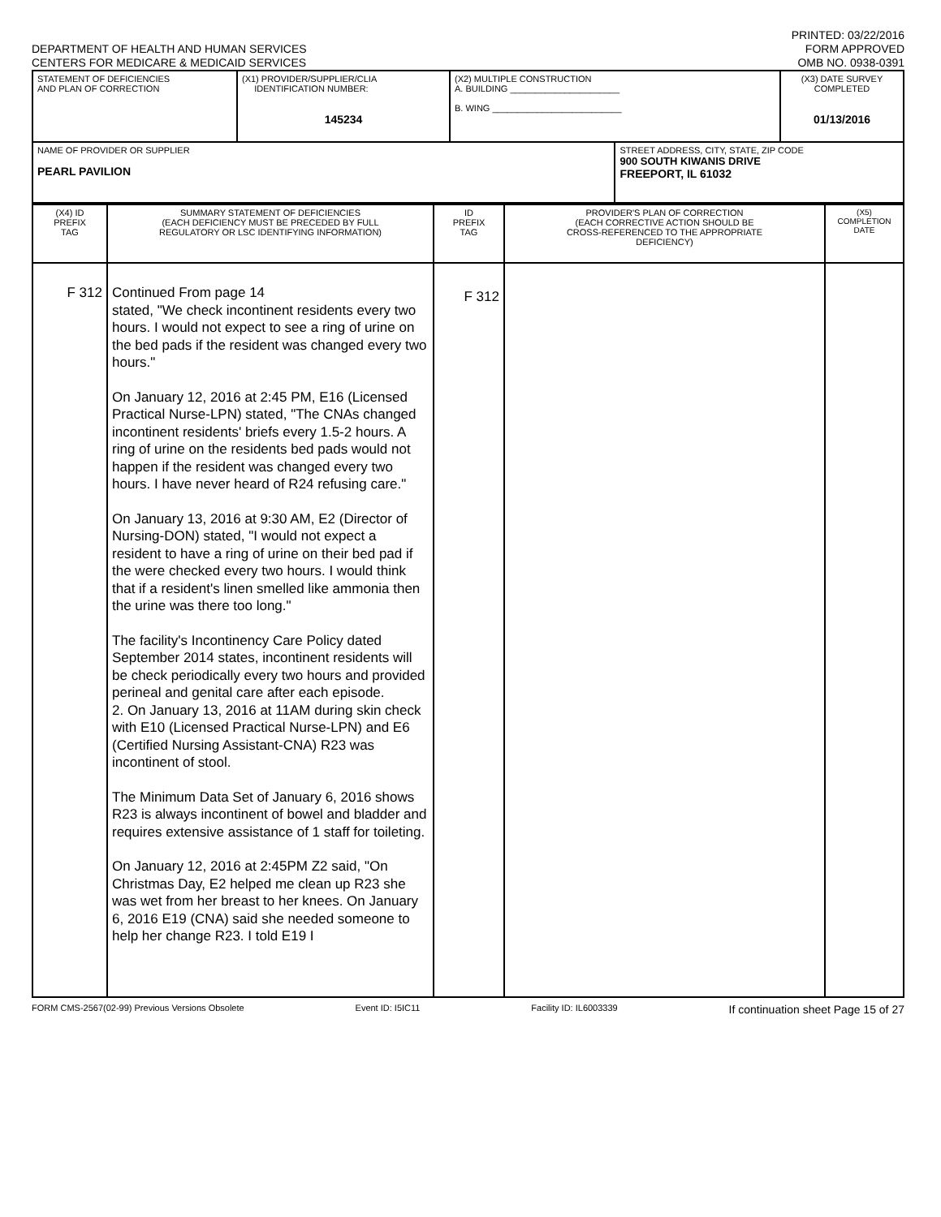DEPARTMENT OF HEALTH AND HUMAN SERVICES
CENTERS FOR MEDICARE & MEDICAID SERVICES
PRINTED: 03/22/2016
FORM APPROVED
OMB NO. 0938-0391
| STATEMENT OF DEFICIENCIES AND PLAN OF CORRECTION | (X1) PROVIDER/SUPPLIER/CLIA IDENTIFICATION NUMBER: 145234 | (X2) MULTIPLE CONSTRUCTION A. BUILDING ______________________ B. WING __________________________ | | (X3) DATE SURVEY COMPLETED 01/13/2016 |
| NAME OF PROVIDER OR SUPPLIER PEARL PAVILION | | | STREET ADDRESS, CITY, STATE, ZIP CODE 900 SOUTH KIWANIS DRIVE FREEPORT, IL 61032 | |
| (X4) ID PREFIX TAG | SUMMARY STATEMENT OF DEFICIENCIES (EACH DEFICIENCY MUST BE PRECEDED BY FULL REGULATORY OR LSC IDENTIFYING INFORMATION) | ID PREFIX TAG | PROVIDER'S PLAN OF CORRECTION (EACH CORRECTIVE ACTION SHOULD BE CROSS-REFERENCED TO THE APPROPRIATE DEFICIENCY) | (X5) COMPLETION DATE |
| F 312 | Continued From page 14 stated, "We check incontinent residents every two hours. I would not expect to see a ring of urine on the bed pads if the resident was changed every two hours." On January 12, 2016 at 2:45 PM, E16 (Licensed Practical Nurse-LPN) stated, "The CNAs changed incontinent residents' briefs every 1.5-2 hours. A ring of urine on the residents bed pads would not happen if the resident was changed every two hours. I have never heard of R24 refusing care." On January 13, 2016 at 9:30 AM, E2 (Director of Nursing-DON) stated, "I would not expect a resident to have a ring of urine on their bed pad if the were checked every two hours. I would think that if a resident's linen smelled like ammonia then the urine was there too long." The facility's Incontinency Care Policy dated September 2014 states, incontinent residents will be check periodically every two hours and provided perineal and genital care after each episode. 2. On January 13, 2016 at 11AM during skin check with E10 (Licensed Practical Nurse-LPN) and E6 (Certified Nursing Assistant-CNA) R23 was incontinent of stool. The Minimum Data Set of January 6, 2016 shows R23 is always incontinent of bowel and bladder and requires extensive assistance of 1 staff for toileting. On January 12, 2016 at 2:45PM Z2 said, "On Christmas Day, E2 helped me clean up R23 she was wet from her breast to her knees. On January 6, 2016 E19 (CNA) said she needed someone to help her change R23. I told E19 I | F 312 | | |
FORM CMS-2567(02-99) Previous Versions Obsolete Event ID: I5IC11 Facility ID: IL6003339 If continuation sheet Page 15 of 27